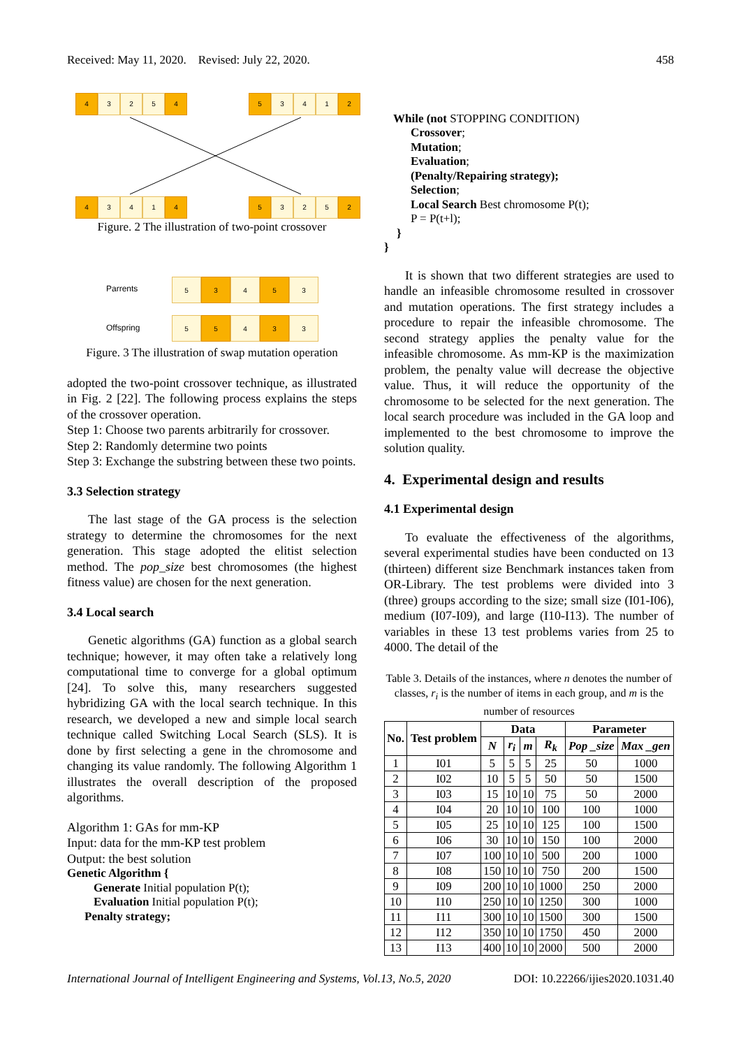Received: May 11, 2020. Revised: July 22, 2020. 458
4 3 2 5 4
5 3 4 1 2
4 3 4 1 4
5 3 2 5 2
Figure. 2 The illustration of two-point crossover
Parrents
5 3 4 5 3
Offspring
5 5 4 3 3
Figure. 3 The illustration of swap mutation operation
adopted the two-point crossover technique, as illustrated in Fig. 2 [22]. The following process explains the steps of the crossover operation.
Step 1: Choose two parents arbitrarily for crossover.
Step 2: Randomly determine two points
Step 3: Exchange the substring between these two points.
3.3 Selection strategy
The last stage of the GA process is the selection strategy to determine the chromosomes for the next generation. This stage adopted the elitist selection method. The pop_size best chromosomes (the highest fitness value) are chosen for the next generation.
3.4 Local search
Genetic algorithms (GA) function as a global search technique; however, it may often take a relatively long computational time to converge for a global optimum [24]. To solve this, many researchers suggested hybridizing GA with the local search technique. In this research, we developed a new and simple local search technique called Switching Local Search (SLS). It is done by first selecting a gene in the chromosome and changing its value randomly. The following Algorithm 1 illustrates the overall description of the proposed algorithms.
Algorithm 1: GAs for mm-KP
Input: data for the mm-KP test problem
Output: the best solution
Genetic Algorithm {
Generate Initial population P(t);
Evaluation Initial population P(t);
Penalty strategy;
While (not STOPPING CONDITION)
Crossover;
Mutation;
Evaluation;
(Penalty/Repairing strategy);
Selection;
Local Search Best chromosome P(t);
P = P(t+l);
}
}
It is shown that two different strategies are used to handle an infeasible chromosome resulted in crossover and mutation operations. The first strategy includes a procedure to repair the infeasible chromosome. The second strategy applies the penalty value for the infeasible chromosome. As mm-KP is the maximization problem, the penalty value will decrease the objective value. Thus, it will reduce the opportunity of the chromosome to be selected for the next generation. The local search procedure was included in the GA loop and implemented to the best chromosome to improve the solution quality.
4. Experimental design and results
4.1 Experimental design
To evaluate the effectiveness of the algorithms, several experimental studies have been conducted on 13 (thirteen) different size Benchmark instances taken from OR-Library. The test problems were divided into 3 (three) groups according to the size; small size (I01-I06), medium (I07-I09), and large (I10-I13). The number of variables in these 13 test problems varies from 25 to 4000. The detail of the
Table 3. Details of the instances, where n denotes the number of classes, r<sub>i</sub> is the number of items in each group, and m is the number of resources
| No. | Test problem | Data | | | | Parameter | |
| --- | --- | --- | --- | --- | --- | --- | --- |
| | | N | r<sub>i</sub> | m | R<sub>k</sub> | Pop _size | Max _gen |
| 1 | I01 | 5 | 5 | 5 | 25 | 50 | 1000 |
| 2 | I02 | 10 | 5 | 5 | 50 | 50 | 1500 |
| 3 | I03 | 15 | 10 | 10 | 75 | 50 | 2000 |
| 4 | I04 | 20 | 10 | 10 | 100 | 100 | 1000 |
| 5 | I05 | 25 | 10 | 10 | 125 | 100 | 1500 |
| 6 | I06 | 30 | 10 | 10 | 150 | 100 | 2000 |
| 7 | I07 | 100 | 10 | 10 | 500 | 200 | 1000 |
| 8 | I08 | 150 | 10 | 10 | 750 | 200 | 1500 |
| 9 | I09 | 200 | 10 | 10 | 1000 | 250 | 2000 |
| 10 | I10 | 250 | 10 | 10 | 1250 | 300 | 1000 |
| 11 | I11 | 300 | 10 | 10 | 1500 | 300 | 1500 |
| 12 | I12 | 350 | 10 | 10 | 1750 | 450 | 2000 |
| 13 | I13 | 400 | 10 | 10 | 2000 | 500 | 2000 |
International Journal of Intelligent Engineering and Systems, Vol.13, No.5, 2020 DOI: 10.22266/ijies2020.1031.40